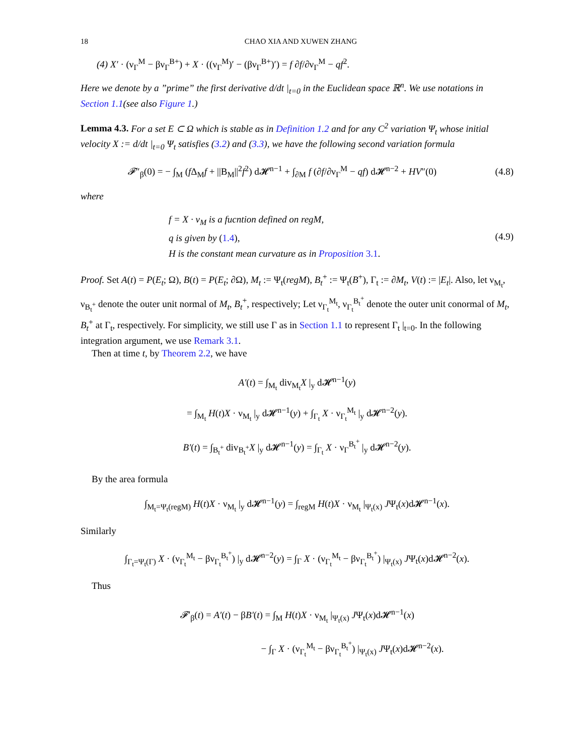18 CHAO XIA AND XUWEN ZHANG
(4) X′ · (ν<sub>Γ</sub><sup>M</sup> − βν<sub>Γ</sub><sup>B+</sup>) + X · ((ν<sub>Γ</sub><sup>M</sup>)′ − (βν<sub>Γ</sub><sup>B+</sup>)′) = f ∂f/∂ν<sub>Γ</sub><sup>M</sup> − qf<sup>2</sup>.
Here we denote by a ”prime” the first derivative d/dt |<sub>t=0</sub> in the Euclidean space ℝ<sup>n</sup>. We use notations in Section 1.1(see also Figure 1.)
Lemma 4.3. For a set E ⊂ Ω which is stable as in Definition 1.2 and for any C<sup>2</sup> variation Ψ<sub>t</sub> whose initial velocity X := d/dt |<sub>t=0</sub> Ψ<sub>t</sub> satisfies (3.2) and (3.3), we have the following second variation formula
𝓕″<sub>β</sub>(0) = − ∫<sub>M</sub> (f Δ<sub>M</sub>f + ||B<sub>M</sub>||<sup>2</sup>f<sup>2</sup>) d𝓗<sup>n−1</sup> + ∫<sub>∂M</sub> f (∂f/∂ν<sub>Γ</sub><sup>M</sup> − qf) d𝓗<sup>n−2</sup> + HV″(0)
(4.8)
where
f = X · ν<sub>M</sub> is a fucntion defined on regM,
q is given by (1.4),
H is the constant mean curvature as in Proposition 3.1.
(4.9)
Proof. Set A(t) = P(E<sub>t</sub>; Ω), B(t) = P(E<sub>t</sub>; ∂Ω), M<sub>t</sub> := Ψ<sub>t</sub>(regM), B<sub>t</sub><sup>+</sup> := Ψ<sub>t</sub>(B<sup>+</sup>), Γ<sub>t</sub> := ∂M<sub>t</sub>, V(t) := |E<sub>t</sub>|. Also, let ν<sub>M<sub>t</sub></sub>, ν<sub>B<sub>t</sub><sup>+</sup></sub> denote the outer unit normal of M<sub>t</sub>, B<sub>t</sub><sup>+</sup>, respectively; Let ν<sub>Γ<sub>t</sub></sub><sup>M<sub>t</sub></sup>, ν<sub>Γ<sub>t</sub></sub><sup>B<sub>t</sub><sup>+</sup></sup> denote the outer unit conormal of M<sub>t</sub>, B<sub>t</sub><sup>+</sup> at Γ<sub>t</sub>, respectively. For simplicity, we still use Γ as in Section 1.1 to represent Γ<sub>t</sub> |<sub>t=0</sub>. In the following integration argument, we use Remark 3.1.
Then at time t, by Theorem 2.2, we have
A′(t) = ∫<sub>M<sub>t</sub></sub> div<sub>M<sub>t</sub></sub>X |<sub>y</sub> d𝓗<sup>n−1</sup>(y)
= ∫<sub>M<sub>t</sub></sub> H(t)X · ν<sub>M<sub>t</sub></sub> |<sub>y</sub> d𝓗<sup>n−1</sup>(y) + ∫<sub>Γ<sub>t</sub></sub> X · ν<sub>Γ<sub>t</sub></sub><sup>M<sub>t</sub></sup> |<sub>y</sub> d𝓗<sup>n−2</sup>(y).
B′(t) = ∫<sub>B<sub>t</sub><sup>+</sup></sub> div<sub>B<sub>t</sub><sup>+</sup></sub>X |<sub>y</sub> d𝓗<sup>n−1</sup>(y) = ∫<sub>Γ<sub>t</sub></sub> X · ν<sub>Γ</sub><sup>B<sub>t</sub><sup>+</sup></sup> |<sub>y</sub> d𝓗<sup>n−2</sup>(y).
By the area formula
∫<sub>M<sub>t</sub>=Ψ<sub>t</sub>(regM)</sub> H(t)X · ν<sub>M<sub>t</sub></sub> |<sub>y</sub> d𝓗<sup>n−1</sup>(y) = ∫<sub>regM</sub> H(t)X · ν<sub>M<sub>t</sub></sub> |<sub>Ψ<sub>t</sub>(x)</sub> JΨ<sub>t</sub>(x)d𝓗<sup>n−1</sup>(x).
Similarly
∫<sub>Γ<sub>t</sub>=Ψ<sub>t</sub>(Γ)</sub> X · (ν<sub>Γ<sub>t</sub></sub><sup>M<sub>t</sub></sup> − βν<sub>Γ<sub>t</sub></sub><sup>B<sub>t</sub><sup>+</sup></sup>) |<sub>y</sub> d𝓗<sup>n−2</sup>(y) = ∫<sub>Γ</sub> X · (ν<sub>Γ<sub>t</sub></sub><sup>M<sub>t</sub></sup> − βν<sub>Γ<sub>t</sub></sub><sup>B<sub>t</sub><sup>+</sup></sup>) |<sub>Ψ<sub>t</sub>(x)</sub> JΨ<sub>t</sub>(x)d𝓗<sup>n−2</sup>(x).
Thus
𝓕′<sub>β</sub>(t) = A′(t) − βB′(t) = ∫<sub>M</sub> H(t)X · ν<sub>M<sub>t</sub></sub> |<sub>Ψ<sub>t</sub>(x)</sub> JΨ<sub>t</sub>(x)d𝓗<sup>n−1</sup>(x)
− ∫<sub>Γ</sub> X · (ν<sub>Γ<sub>t</sub></sub><sup>M<sub>t</sub></sup> − βν<sub>Γ<sub>t</sub></sub><sup>B<sub>t</sub><sup>+</sup></sup>) |<sub>Ψ<sub>t</sub>(x)</sub> JΨ<sub>t</sub>(x)d𝓗<sup>n−2</sup>(x).